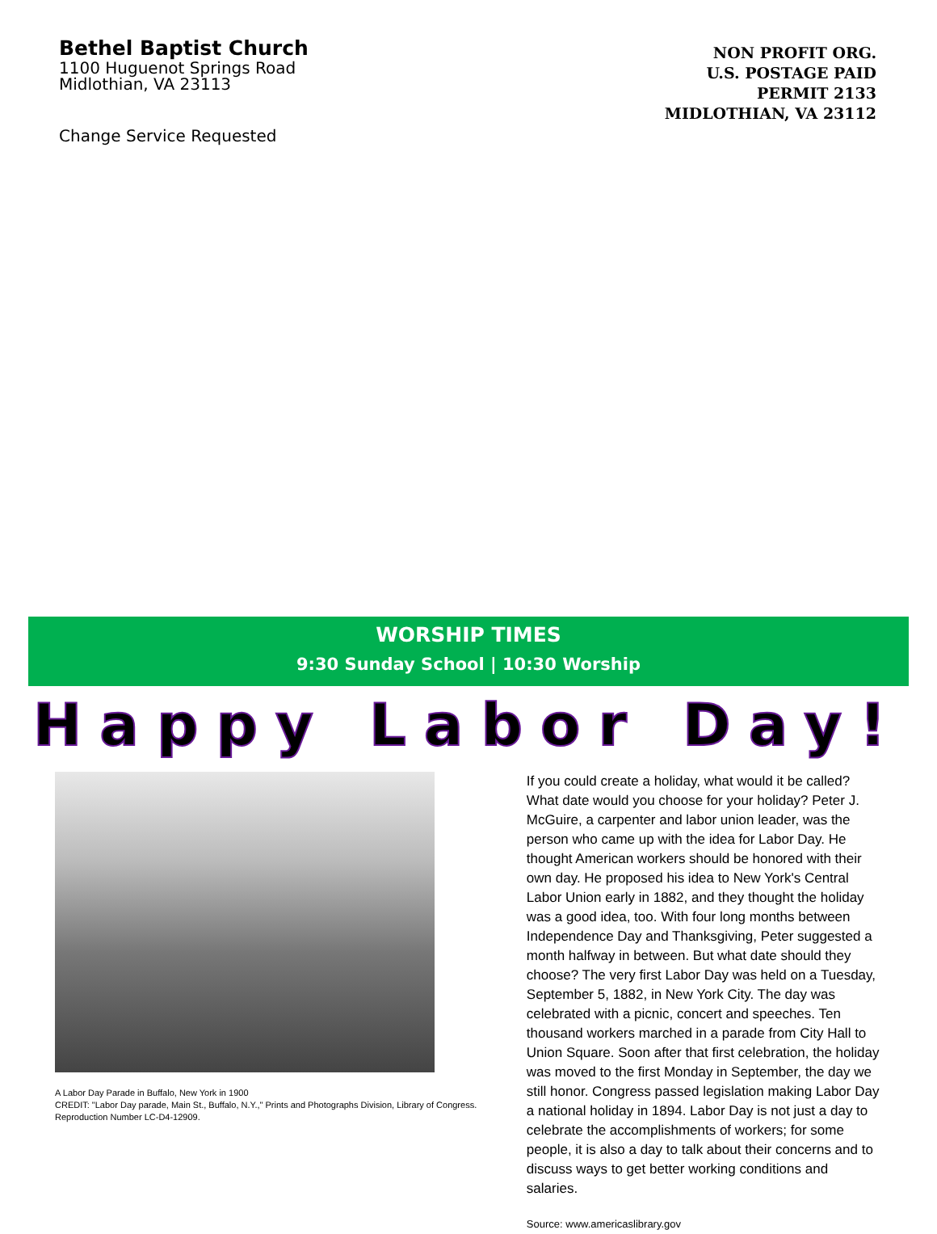Bethel Baptist Church
1100 Huguenot Springs Road
Midlothian, VA 23113
Change Service Requested
NON PROFIT ORG.
U.S. POSTAGE PAID
PERMIT 2133
MIDLOTHIAN, VA 23112
WORSHIP TIMES
9:30 Sunday School | 10:30 Worship
Happy Labor Day!
A Labor Day Parade in Buffalo, New York in 1900
CREDIT: "Labor Day parade, Main St., Buffalo, N.Y.," Prints and Photographs Division, Library of Congress. Reproduction Number LC-D4-12909.
If you could create a holiday, what would it be called? What date would you choose for your holiday? Peter J. McGuire, a carpenter and labor union leader, was the person who came up with the idea for Labor Day. He thought American workers should be honored with their own day. He proposed his idea to New York's Central Labor Union early in 1882, and they thought the holiday was a good idea, too. With four long months between Independence Day and Thanksgiving, Peter suggested a month halfway in between. But what date should they choose? The very first Labor Day was held on a Tuesday, September 5, 1882, in New York City. The day was celebrated with a picnic, concert and speeches. Ten thousand workers marched in a parade from City Hall to Union Square. Soon after that first celebration, the holiday was moved to the first Monday in September, the day we still honor. Congress passed legislation making Labor Day a national holiday in 1894. Labor Day is not just a day to celebrate the accomplishments of workers; for some people, it is also a day to talk about their concerns and to discuss ways to get better working conditions and salaries.
Source: www.americaslibrary.gov